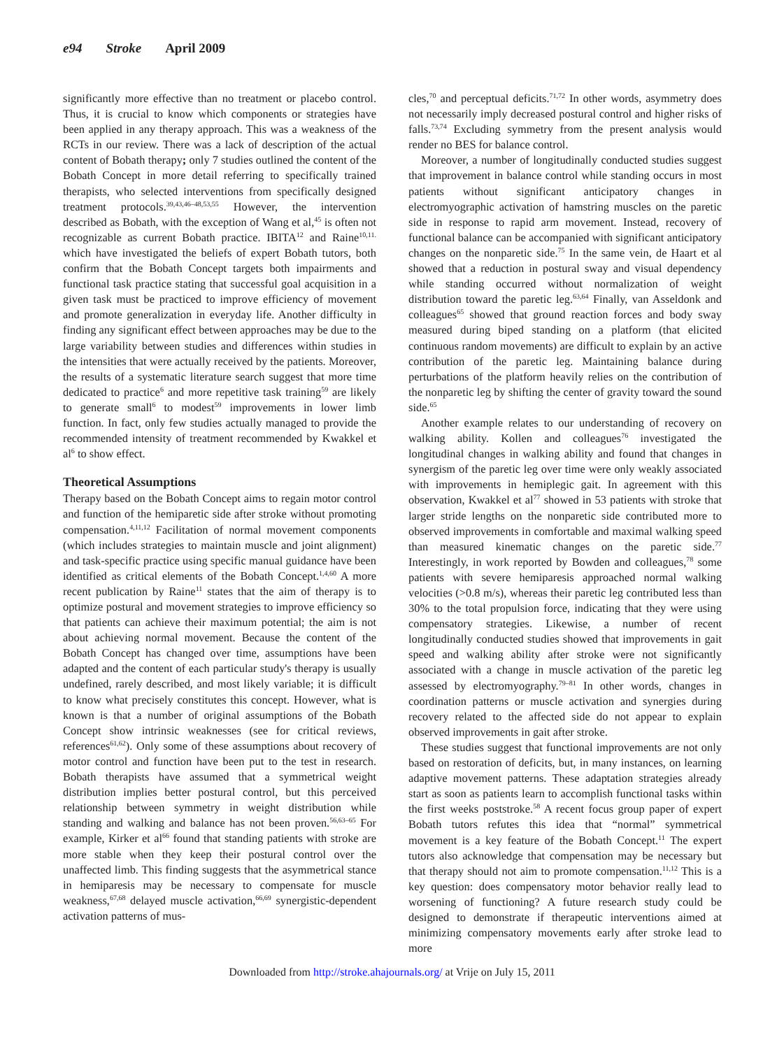e94 Stroke April 2009
significantly more effective than no treatment or placebo control. Thus, it is crucial to know which components or strategies have been applied in any therapy approach. This was a weakness of the RCTs in our review. There was a lack of description of the actual content of Bobath therapy; only 7 studies outlined the content of the Bobath Concept in more detail referring to specifically trained therapists, who selected interventions from specifically designed treatment protocols.<sup>39,43,46–48,53,55</sup> However, the intervention described as Bobath, with the exception of Wang et al,<sup>45</sup> is often not recognizable as current Bobath practice. IBITA<sup>12</sup> and Raine<sup>10,11.</sup> which have investigated the beliefs of expert Bobath tutors, both confirm that the Bobath Concept targets both impairments and functional task practice stating that successful goal acquisition in a given task must be practiced to improve efficiency of movement and promote generalization in everyday life. Another difficulty in finding any significant effect between approaches may be due to the large variability between studies and differences within studies in the intensities that were actually received by the patients. Moreover, the results of a systematic literature search suggest that more time dedicated to practice<sup>6</sup> and more repetitive task training<sup>59</sup> are likely to generate small<sup>6</sup> to modest<sup>59</sup> improvements in lower limb function. In fact, only few studies actually managed to provide the recommended intensity of treatment recommended by Kwakkel et al<sup>6</sup> to show effect.
Theoretical Assumptions
Therapy based on the Bobath Concept aims to regain motor control and function of the hemiparetic side after stroke without promoting compensation.<sup>4,11,12</sup> Facilitation of normal movement components (which includes strategies to maintain muscle and joint alignment) and task-specific practice using specific manual guidance have been identified as critical elements of the Bobath Concept.<sup>1,4,60</sup> A more recent publication by Raine<sup>11</sup> states that the aim of therapy is to optimize postural and movement strategies to improve efficiency so that patients can achieve their maximum potential; the aim is not about achieving normal movement. Because the content of the Bobath Concept has changed over time, assumptions have been adapted and the content of each particular study's therapy is usually undefined, rarely described, and most likely variable; it is difficult to know what precisely constitutes this concept. However, what is known is that a number of original assumptions of the Bobath Concept show intrinsic weaknesses (see for critical reviews, references<sup>61,62</sup>). Only some of these assumptions about recovery of motor control and function have been put to the test in research. Bobath therapists have assumed that a symmetrical weight distribution implies better postural control, but this perceived relationship between symmetry in weight distribution while standing and walking and balance has not been proven.<sup>56,63–65</sup> For example, Kirker et al<sup>66</sup> found that standing patients with stroke are more stable when they keep their postural control over the unaffected limb. This finding suggests that the asymmetrical stance in hemiparesis may be necessary to compensate for muscle weakness,<sup>67,68</sup> delayed muscle activation,<sup>66,69</sup> synergistic-dependent activation patterns of mus-
cles,<sup>70</sup> and perceptual deficits.<sup>71,72</sup> In other words, asymmetry does not necessarily imply decreased postural control and higher risks of falls.<sup>73,74</sup> Excluding symmetry from the present analysis would render no BES for balance control.
Moreover, a number of longitudinally conducted studies suggest that improvement in balance control while standing occurs in most patients without significant anticipatory changes in electromyographic activation of hamstring muscles on the paretic side in response to rapid arm movement. Instead, recovery of functional balance can be accompanied with significant anticipatory changes on the nonparetic side.<sup>75</sup> In the same vein, de Haart et al showed that a reduction in postural sway and visual dependency while standing occurred without normalization of weight distribution toward the paretic leg.<sup>63,64</sup> Finally, van Asseldonk and colleagues<sup>65</sup> showed that ground reaction forces and body sway measured during biped standing on a platform (that elicited continuous random movements) are difficult to explain by an active contribution of the paretic leg. Maintaining balance during perturbations of the platform heavily relies on the contribution of the nonparetic leg by shifting the center of gravity toward the sound side.<sup>65</sup>
Another example relates to our understanding of recovery on walking ability. Kollen and colleagues<sup>76</sup> investigated the longitudinal changes in walking ability and found that changes in synergism of the paretic leg over time were only weakly associated with improvements in hemiplegic gait. In agreement with this observation, Kwakkel et al<sup>77</sup> showed in 53 patients with stroke that larger stride lengths on the nonparetic side contributed more to observed improvements in comfortable and maximal walking speed than measured kinematic changes on the paretic side.<sup>77</sup> Interestingly, in work reported by Bowden and colleagues,<sup>78</sup> some patients with severe hemiparesis approached normal walking velocities (>0.8 m/s), whereas their paretic leg contributed less than 30% to the total propulsion force, indicating that they were using compensatory strategies. Likewise, a number of recent longitudinally conducted studies showed that improvements in gait speed and walking ability after stroke were not significantly associated with a change in muscle activation of the paretic leg assessed by electromyography.<sup>79–81</sup> In other words, changes in coordination patterns or muscle activation and synergies during recovery related to the affected side do not appear to explain observed improvements in gait after stroke.
These studies suggest that functional improvements are not only based on restoration of deficits, but, in many instances, on learning adaptive movement patterns. These adaptation strategies already start as soon as patients learn to accomplish functional tasks within the first weeks poststroke.<sup>58</sup> A recent focus group paper of expert Bobath tutors refutes this idea that “normal” symmetrical movement is a key feature of the Bobath Concept.<sup>11</sup> The expert tutors also acknowledge that compensation may be necessary but that therapy should not aim to promote compensation.<sup>11,12</sup> This is a key question: does compensatory motor behavior really lead to worsening of functioning? A future research study could be designed to demonstrate if therapeutic interventions aimed at minimizing compensatory movements early after stroke lead to more
Downloaded from http://stroke.ahajournals.org/ at Vrije on July 15, 2011